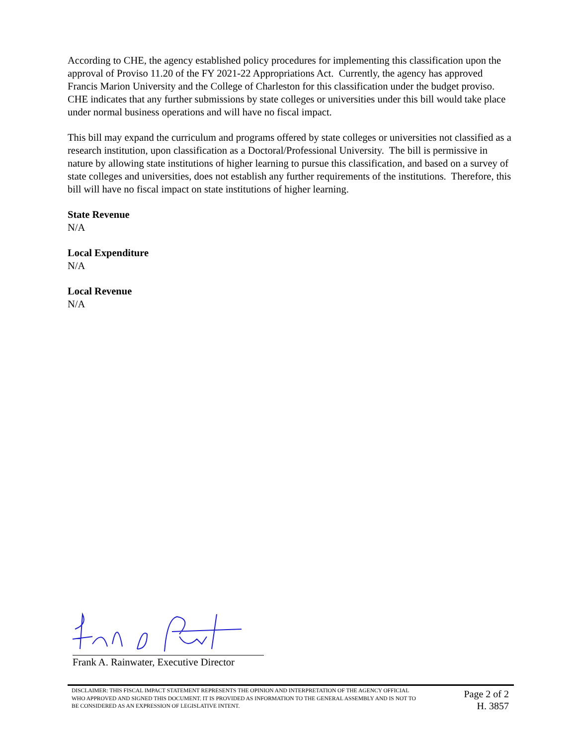According to CHE, the agency established policy procedures for implementing this classification upon the approval of Proviso 11.20 of the FY 2021-22 Appropriations Act. Currently, the agency has approved Francis Marion University and the College of Charleston for this classification under the budget proviso. CHE indicates that any further submissions by state colleges or universities under this bill would take place under normal business operations and will have no fiscal impact.
This bill may expand the curriculum and programs offered by state colleges or universities not classified as a research institution, upon classification as a Doctoral/Professional University. The bill is permissive in nature by allowing state institutions of higher learning to pursue this classification, and based on a survey of state colleges and universities, does not establish any further requirements of the institutions. Therefore, this bill will have no fiscal impact on state institutions of higher learning.
State Revenue
N/A
Local Expenditure
N/A
Local Revenue
N/A
Frank A. Rainwater, Executive Director
DISCLAIMER: THIS FISCAL IMPACT STATEMENT REPRESENTS THE OPINION AND INTERPRETATION OF THE AGENCY OFFICIAL WHO APPROVED AND SIGNED THIS DOCUMENT. IT IS PROVIDED AS INFORMATION TO THE GENERAL ASSEMBLY AND IS NOT TO BE CONSIDERED AS AN EXPRESSION OF LEGISLATIVE INTENT.
Page 2 of 2
H. 3857